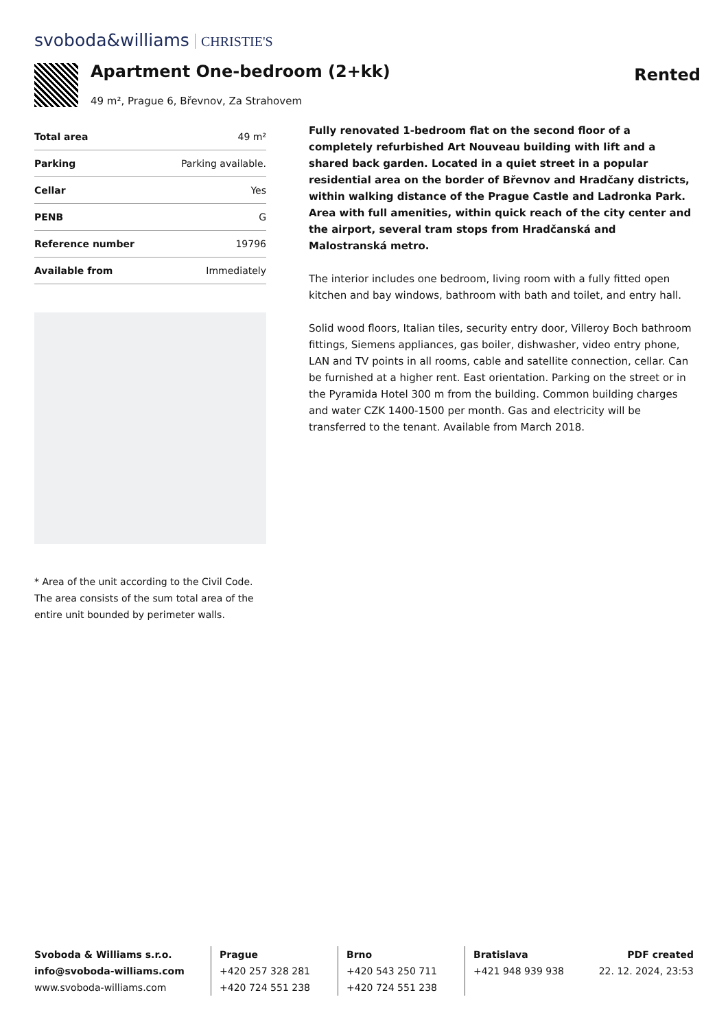svoboda&williams CHRISTIE'S
Apartment One-bedroom (2+kk)
49 m², Prague 6, Břevnov, Za Strahovem
Rented
| Total area | 49 m² |
| Parking | Parking available. |
| Cellar | Yes |
| PENB | G |
| Reference number | 19796 |
| Available from | Immediately |
* Area of the unit according to the Civil Code. The area consists of the sum total area of the entire unit bounded by perimeter walls.
Fully renovated 1-bedroom flat on the second floor of a completely refurbished Art Nouveau building with lift and a shared back garden. Located in a quiet street in a popular residential area on the border of Břevnov and Hradčany districts, within walking distance of the Prague Castle and Ladronka Park. Area with full amenities, within quick reach of the city center and the airport, several tram stops from Hradčanská and Malostranská metro.
The interior includes one bedroom, living room with a fully fitted open kitchen and bay windows, bathroom with bath and toilet, and entry hall.
Solid wood floors, Italian tiles, security entry door, Villeroy Boch bathroom fittings, Siemens appliances, gas boiler, dishwasher, video entry phone, LAN and TV points in all rooms, cable and satellite connection, cellar. Can be furnished at a higher rent. East orientation. Parking on the street or in the Pyramida Hotel 300 m from the building. Common building charges and water CZK 1400-1500 per month. Gas and electricity will be transferred to the tenant. Available from March 2018.
Svoboda & Williams s.r.o.
info@svoboda-williams.com
www.svoboda-williams.com
Prague
+420 257 328 281
+420 724 551 238
Brno
+420 543 250 711
+420 724 551 238
Bratislava
+421 948 939 938
PDF created
22. 12. 2024, 23:53